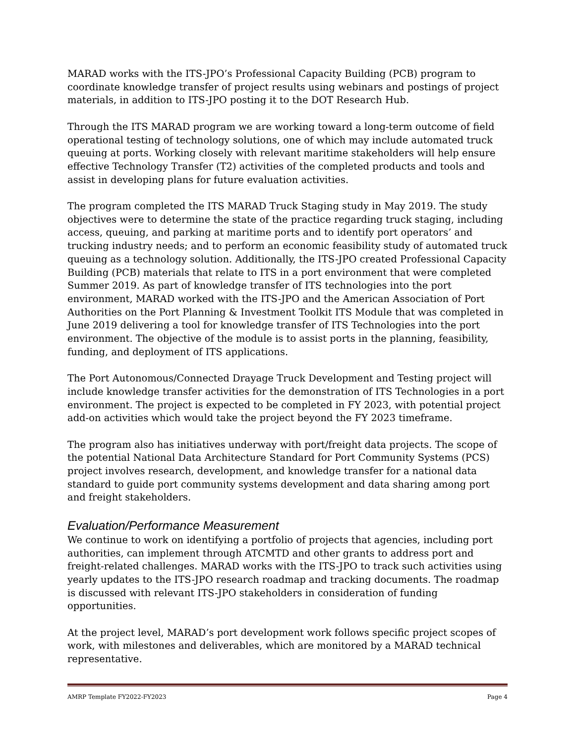MARAD works with the ITS-JPO’s Professional Capacity Building (PCB) program to coordinate knowledge transfer of project results using webinars and postings of project materials, in addition to ITS-JPO posting it to the DOT Research Hub.
Through the ITS MARAD program we are working toward a long-term outcome of field operational testing of technology solutions, one of which may include automated truck queuing at ports. Working closely with relevant maritime stakeholders will help ensure effective Technology Transfer (T2) activities of the completed products and tools and assist in developing plans for future evaluation activities.
The program completed the ITS MARAD Truck Staging study in May 2019. The study objectives were to determine the state of the practice regarding truck staging, including access, queuing, and parking at maritime ports and to identify port operators’ and trucking industry needs; and to perform an economic feasibility study of automated truck queuing as a technology solution. Additionally, the ITS-JPO created Professional Capacity Building (PCB) materials that relate to ITS in a port environment that were completed Summer 2019. As part of knowledge transfer of ITS technologies into the port environment, MARAD worked with the ITS-JPO and the American Association of Port Authorities on the Port Planning & Investment Toolkit ITS Module that was completed in June 2019 delivering a tool for knowledge transfer of ITS Technologies into the port environment. The objective of the module is to assist ports in the planning, feasibility, funding, and deployment of ITS applications.
The Port Autonomous/Connected Drayage Truck Development and Testing project will include knowledge transfer activities for the demonstration of ITS Technologies in a port environment. The project is expected to be completed in FY 2023, with potential project add-on activities which would take the project beyond the FY 2023 timeframe.
The program also has initiatives underway with port/freight data projects. The scope of the potential National Data Architecture Standard for Port Community Systems (PCS) project involves research, development, and knowledge transfer for a national data standard to guide port community systems development and data sharing among port and freight stakeholders.
Evaluation/Performance Measurement
We continue to work on identifying a portfolio of projects that agencies, including port authorities, can implement through ATCMTD and other grants to address port and freight-related challenges. MARAD works with the ITS-JPO to track such activities using yearly updates to the ITS-JPO research roadmap and tracking documents. The roadmap is discussed with relevant ITS-JPO stakeholders in consideration of funding opportunities.
At the project level, MARAD’s port development work follows specific project scopes of work, with milestones and deliverables, which are monitored by a MARAD technical representative.
AMRP Template FY2022-FY2023 Page 4